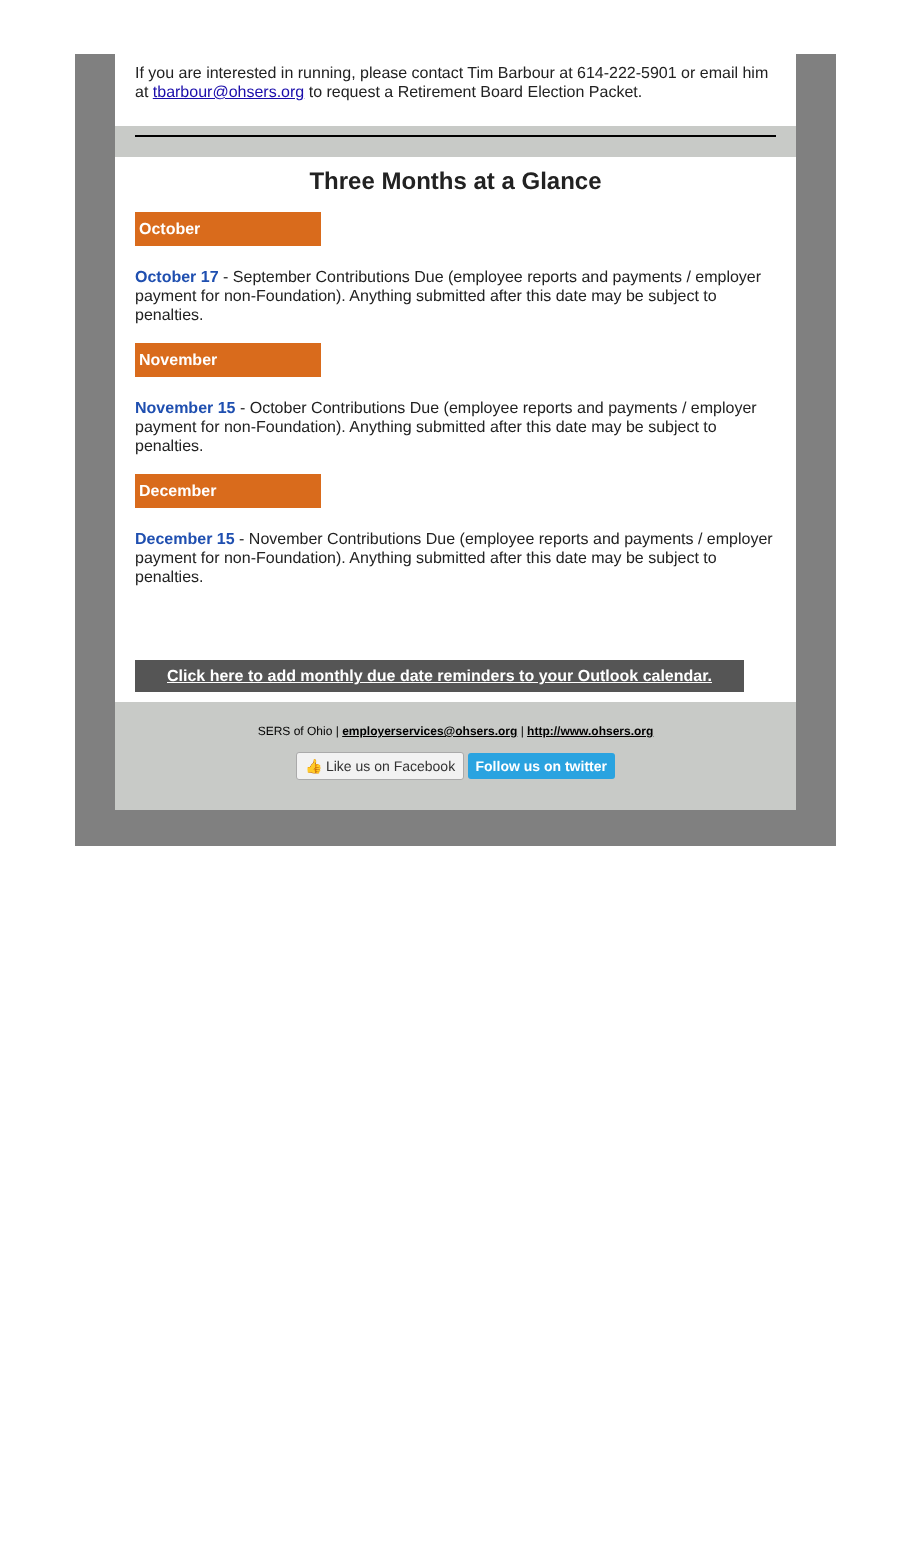If you are interested in running, please contact Tim Barbour at 614-222-5901 or email him at tbarbour@ohsers.org to request a Retirement Board Election Packet.
Three Months at a Glance
October
October 17 - September Contributions Due (employee reports and payments / employer payment for non-Foundation). Anything submitted after this date may be subject to penalties.
November
November 15 - October Contributions Due (employee reports and payments / employer payment for non-Foundation). Anything submitted after this date may be subject to penalties.
December
December 15 - November Contributions Due (employee reports and payments / employer payment for non-Foundation). Anything submitted after this date may be subject to penalties.
Click here to add monthly due date reminders to your Outlook calendar.
SERS of Ohio | employerservices@ohsers.org | http://www.ohsers.org
👍 Like us on Facebook Follow us on twitter